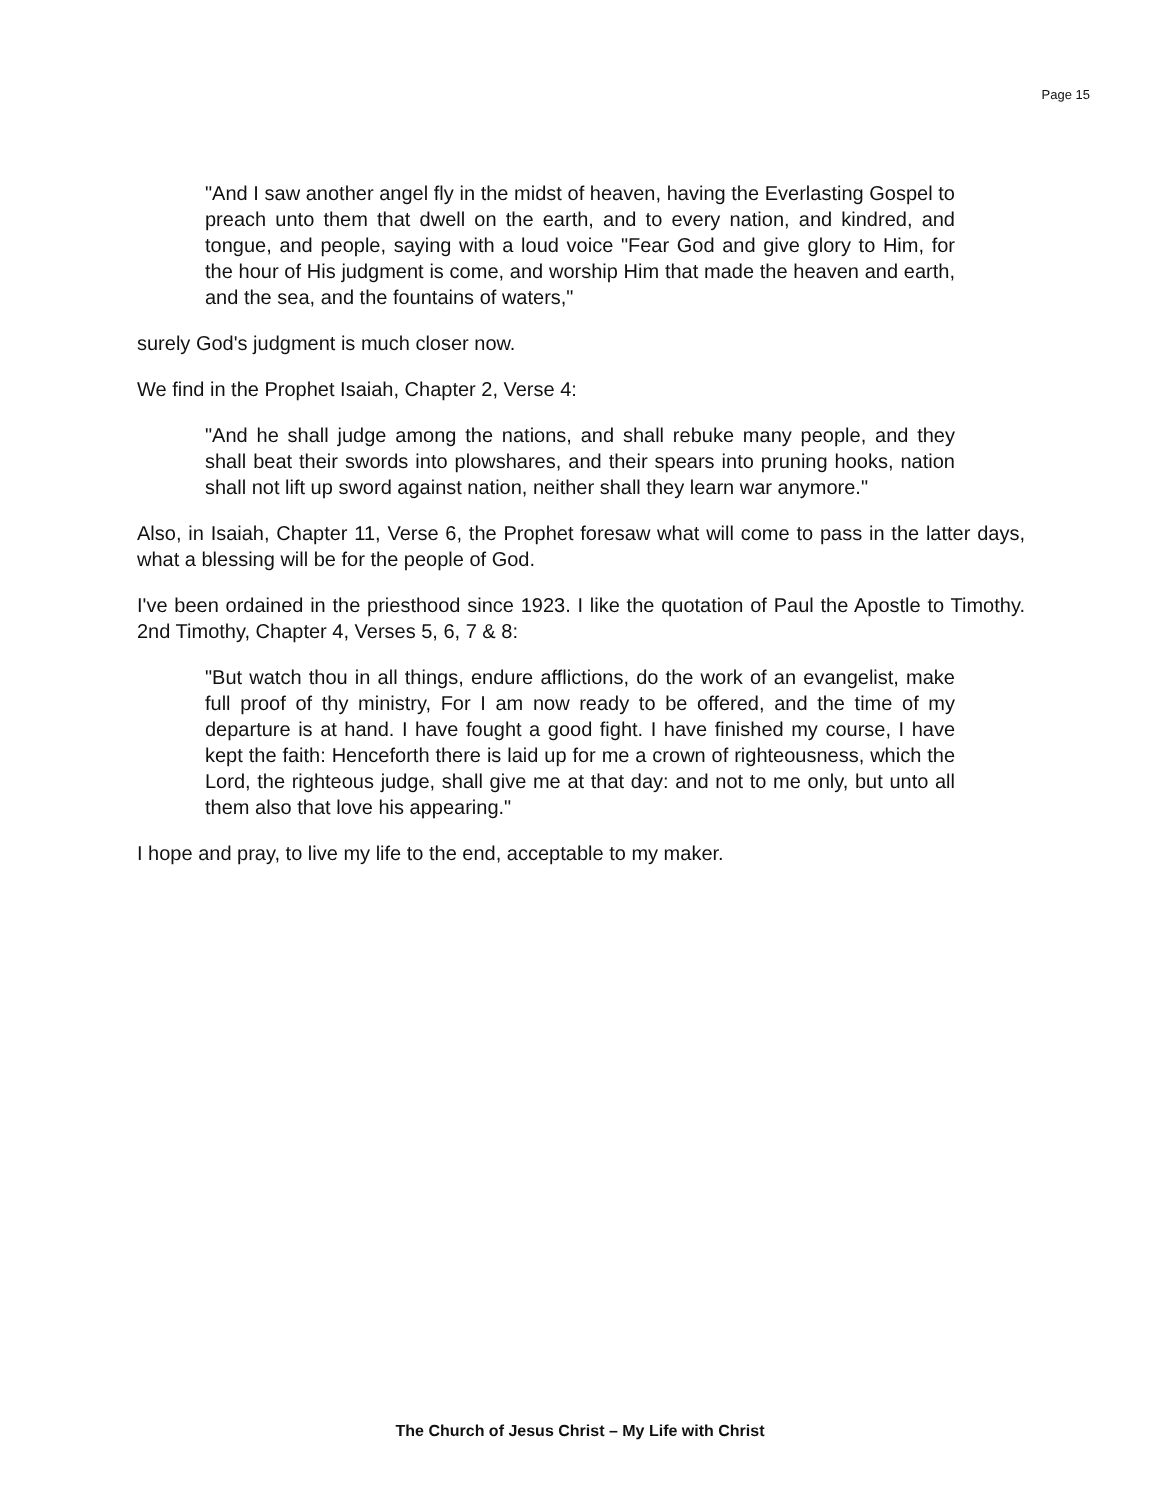Page 15
"And I saw another angel fly in the midst of heaven, having the Everlasting Gospel to preach unto them that dwell on the earth, and to every nation, and kindred, and tongue, and people, saying with a loud voice "Fear God and give glory to Him, for the hour of His judgment is come, and worship Him that made the heaven and earth, and the sea, and the fountains of waters,"
surely God's judgment is much closer now.
We find in the Prophet Isaiah, Chapter 2, Verse 4:
"And he shall judge among the nations, and shall rebuke many people, and they shall beat their swords into plowshares, and their spears into pruning hooks, nation shall not lift up sword against nation, neither shall they learn war anymore."
Also, in Isaiah, Chapter 11, Verse 6, the Prophet foresaw what will come to pass in the latter days, what a blessing will be for the people of God.
I've been ordained in the priesthood since 1923. I like the quotation of Paul the Apostle to Timothy. 2nd Timothy, Chapter 4, Verses 5, 6, 7 & 8:
"But watch thou in all things, endure afflictions, do the work of an evangelist, make full proof of thy ministry, For I am now ready to be offered, and the time of my departure is at hand. I have fought a good fight. I have finished my course, I have kept the faith: Henceforth there is laid up for me a crown of righteousness, which the Lord, the righteous judge, shall give me at that day: and not to me only, but unto all them also that love his appearing."
I hope and pray, to live my life to the end, acceptable to my maker.
The Church of Jesus Christ – My Life with Christ